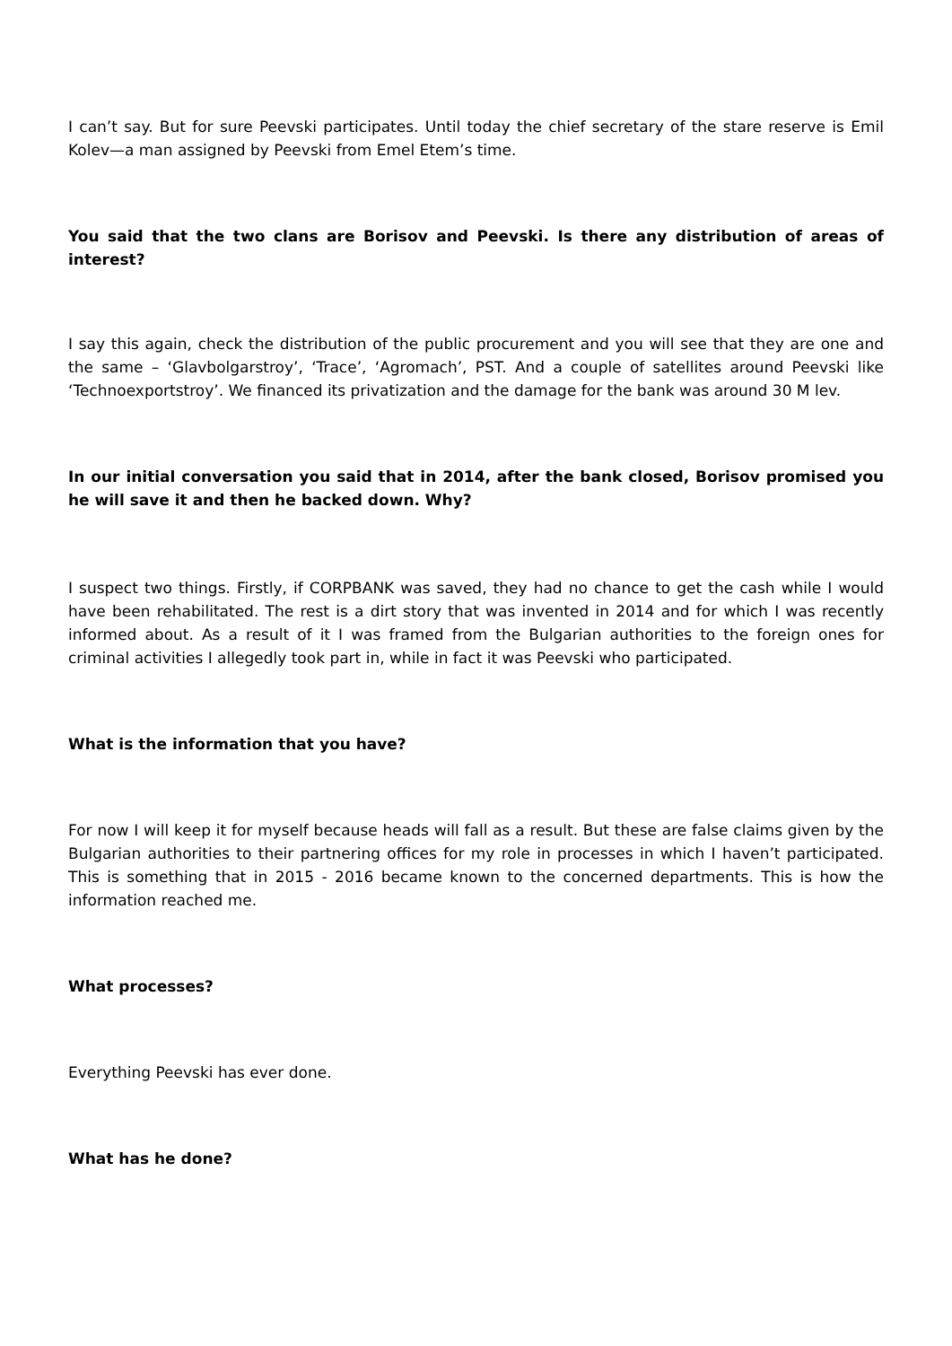I can’t say. But for sure Peevski participates. Until today the chief secretary of the stare reserve is Emil Kolev—a man assigned by Peevski from Emel Etem’s time.
You said that the two clans are Borisov and Peevski. Is there any distribution of areas of interest?
I say this again, check the distribution of the public procurement and you will see that they are one and the same – ‘Glavbolgarstroy’, ‘Trace’, ‘Agromach’, PST. And a couple of satellites around Peevski like ‘Technoexportstroy’. We financed its privatization and the damage for the bank was around 30 M lev.
In our initial conversation you said that in 2014, after the bank closed, Borisov promised you he will save it and then he backed down. Why?
I suspect two things. Firstly, if CORPBANK was saved, they had no chance to get the cash while I would have been rehabilitated. The rest is a dirt story that was invented in 2014 and for which I was recently informed about. As a result of it I was framed from the Bulgarian authorities to the foreign ones for criminal activities I allegedly took part in, while in fact it was Peevski who participated.
What is the information that you have?
For now I will keep it for myself because heads will fall as a result. But these are false claims given by the Bulgarian authorities to their partnering offices for my role in processes in which I haven’t participated. This is something that in 2015 - 2016 became known to the concerned departments. This is how the information reached me.
What processes?
Everything Peevski has ever done.
What has he done?